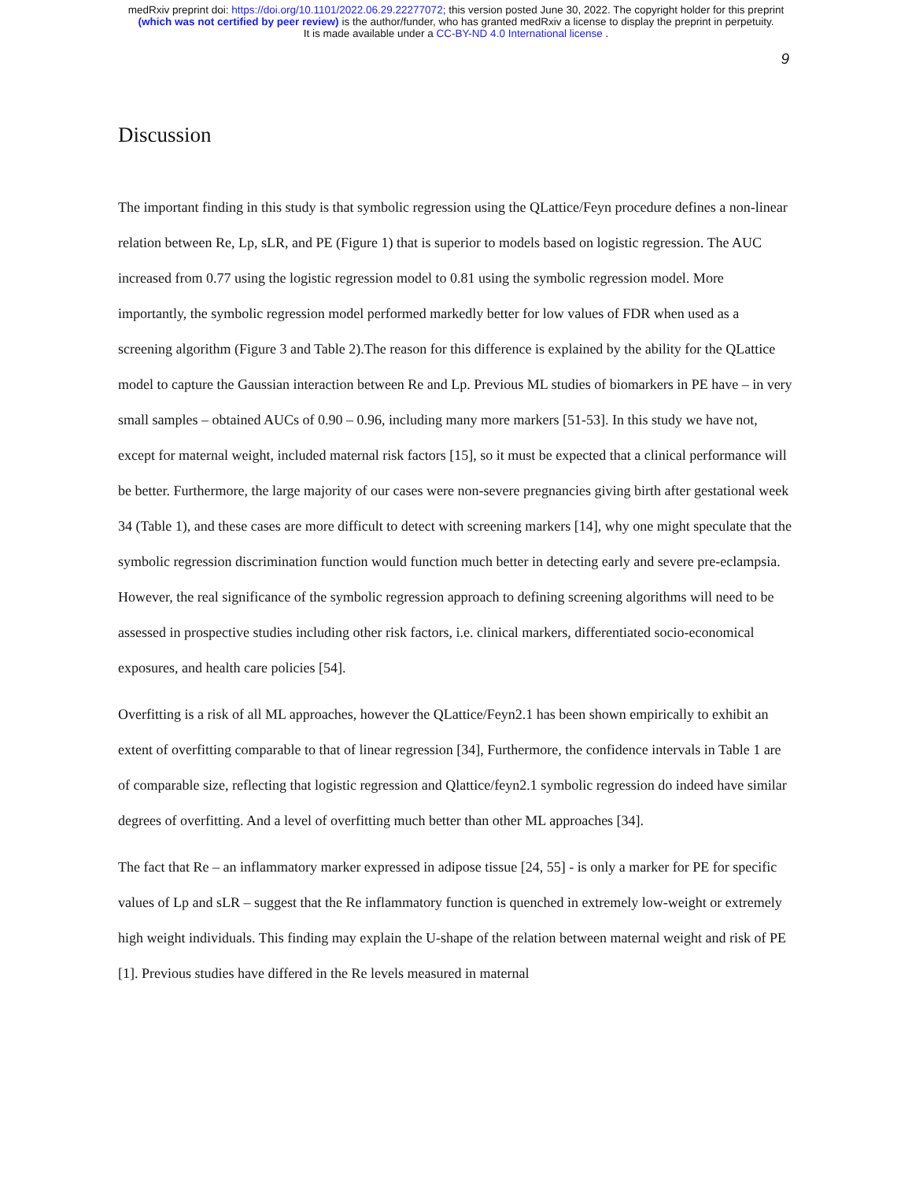medRxiv preprint doi: https://doi.org/10.1101/2022.06.29.22277072; this version posted June 30, 2022. The copyright holder for this preprint
(which was not certified by peer review) is the author/funder, who has granted medRxiv a license to display the preprint in perpetuity.
It is made available under a CC-BY-ND 4.0 International license .
9
Discussion
The important finding in this study is that symbolic regression using the QLattice/Feyn procedure defines a non-linear relation between Re, Lp, sLR, and PE (Figure 1) that is superior to models based on logistic regression. The AUC increased from 0.77 using the logistic regression model to 0.81 using the symbolic regression model. More importantly, the symbolic regression model performed markedly better for low values of FDR when used as a screening algorithm (Figure 3 and Table 2).The reason for this difference is explained by the ability for the QLattice model to capture the Gaussian interaction between Re and Lp. Previous ML studies of biomarkers in PE have – in very small samples – obtained AUCs of 0.90 – 0.96, including many more markers [51-53]. In this study we have not, except for maternal weight, included maternal risk factors [15], so it must be expected that a clinical performance will be better. Furthermore, the large majority of our cases were non-severe pregnancies giving birth after gestational week 34 (Table 1), and these cases are more difficult to detect with screening markers [14], why one might speculate that the symbolic regression discrimination function would function much better in detecting early and severe pre-eclampsia. However, the real significance of the symbolic regression approach to defining screening algorithms will need to be assessed in prospective studies including other risk factors, i.e. clinical markers, differentiated socio-economical exposures, and health care policies [54].
Overfitting is a risk of all ML approaches, however the QLattice/Feyn2.1 has been shown empirically to exhibit an extent of overfitting comparable to that of linear regression [34], Furthermore, the confidence intervals in Table 1 are of comparable size, reflecting that logistic regression and Qlattice/feyn2.1 symbolic regression do indeed have similar degrees of overfitting. And a level of overfitting much better than other ML approaches [34].
The fact that Re – an inflammatory marker expressed in adipose tissue [24, 55] - is only a marker for PE for specific values of Lp and sLR – suggest that the Re inflammatory function is quenched in extremely low-weight or extremely high weight individuals. This finding may explain the U-shape of the relation between maternal weight and risk of PE [1]. Previous studies have differed in the Re levels measured in maternal